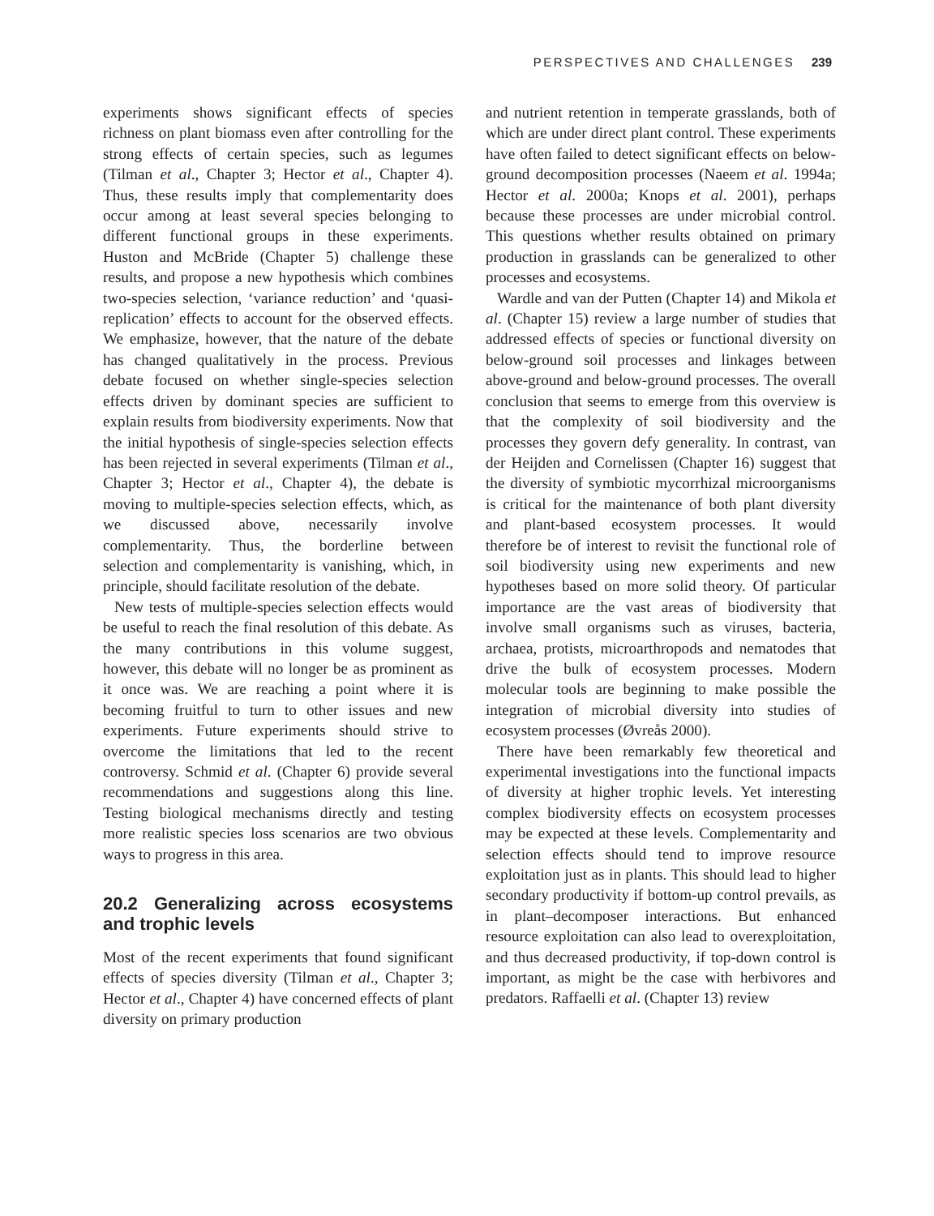PERSPECTIVES AND CHALLENGES 239
experiments shows significant effects of species richness on plant biomass even after controlling for the strong effects of certain species, such as legumes (Tilman et al., Chapter 3; Hector et al., Chapter 4). Thus, these results imply that complementarity does occur among at least several species belonging to different functional groups in these experiments. Huston and McBride (Chapter 5) challenge these results, and propose a new hypothesis which combines two-species selection, ‘variance reduction’ and ‘quasi-replication’ effects to account for the observed effects. We emphasize, however, that the nature of the debate has changed qualitatively in the process. Previous debate focused on whether single-species selection effects driven by dominant species are sufficient to explain results from biodiversity experiments. Now that the initial hypothesis of single-species selection effects has been rejected in several experiments (Tilman et al., Chapter 3; Hector et al., Chapter 4), the debate is moving to multiple-species selection effects, which, as we discussed above, necessarily involve complementarity. Thus, the borderline between selection and complementarity is vanishing, which, in principle, should facilitate resolution of the debate.
New tests of multiple-species selection effects would be useful to reach the final resolution of this debate. As the many contributions in this volume suggest, however, this debate will no longer be as prominent as it once was. We are reaching a point where it is becoming fruitful to turn to other issues and new experiments. Future experiments should strive to overcome the limitations that led to the recent controversy. Schmid et al. (Chapter 6) provide several recommendations and suggestions along this line. Testing biological mechanisms directly and testing more realistic species loss scenarios are two obvious ways to progress in this area.
20.2 Generalizing across ecosystems and trophic levels
Most of the recent experiments that found significant effects of species diversity (Tilman et al., Chapter 3; Hector et al., Chapter 4) have concerned effects of plant diversity on primary production
and nutrient retention in temperate grasslands, both of which are under direct plant control. These experiments have often failed to detect significant effects on below-ground decomposition processes (Naeem et al. 1994a; Hector et al. 2000a; Knops et al. 2001), perhaps because these processes are under microbial control. This questions whether results obtained on primary production in grasslands can be generalized to other processes and ecosystems.
Wardle and van der Putten (Chapter 14) and Mikola et al. (Chapter 15) review a large number of studies that addressed effects of species or functional diversity on below-ground soil processes and linkages between above-ground and below-ground processes. The overall conclusion that seems to emerge from this overview is that the complexity of soil biodiversity and the processes they govern defy generality. In contrast, van der Heijden and Cornelissen (Chapter 16) suggest that the diversity of symbiotic mycorrhizal microorganisms is critical for the maintenance of both plant diversity and plant-based ecosystem processes. It would therefore be of interest to revisit the functional role of soil biodiversity using new experiments and new hypotheses based on more solid theory. Of particular importance are the vast areas of biodiversity that involve small organisms such as viruses, bacteria, archaea, protists, microarthropods and nematodes that drive the bulk of ecosystem processes. Modern molecular tools are beginning to make possible the integration of microbial diversity into studies of ecosystem processes (Øvreås 2000).
There have been remarkably few theoretical and experimental investigations into the functional impacts of diversity at higher trophic levels. Yet interesting complex biodiversity effects on ecosystem processes may be expected at these levels. Complementarity and selection effects should tend to improve resource exploitation just as in plants. This should lead to higher secondary productivity if bottom-up control prevails, as in plant–decomposer interactions. But enhanced resource exploitation can also lead to overexploitation, and thus decreased productivity, if top-down control is important, as might be the case with herbivores and predators. Raffaelli et al. (Chapter 13) review